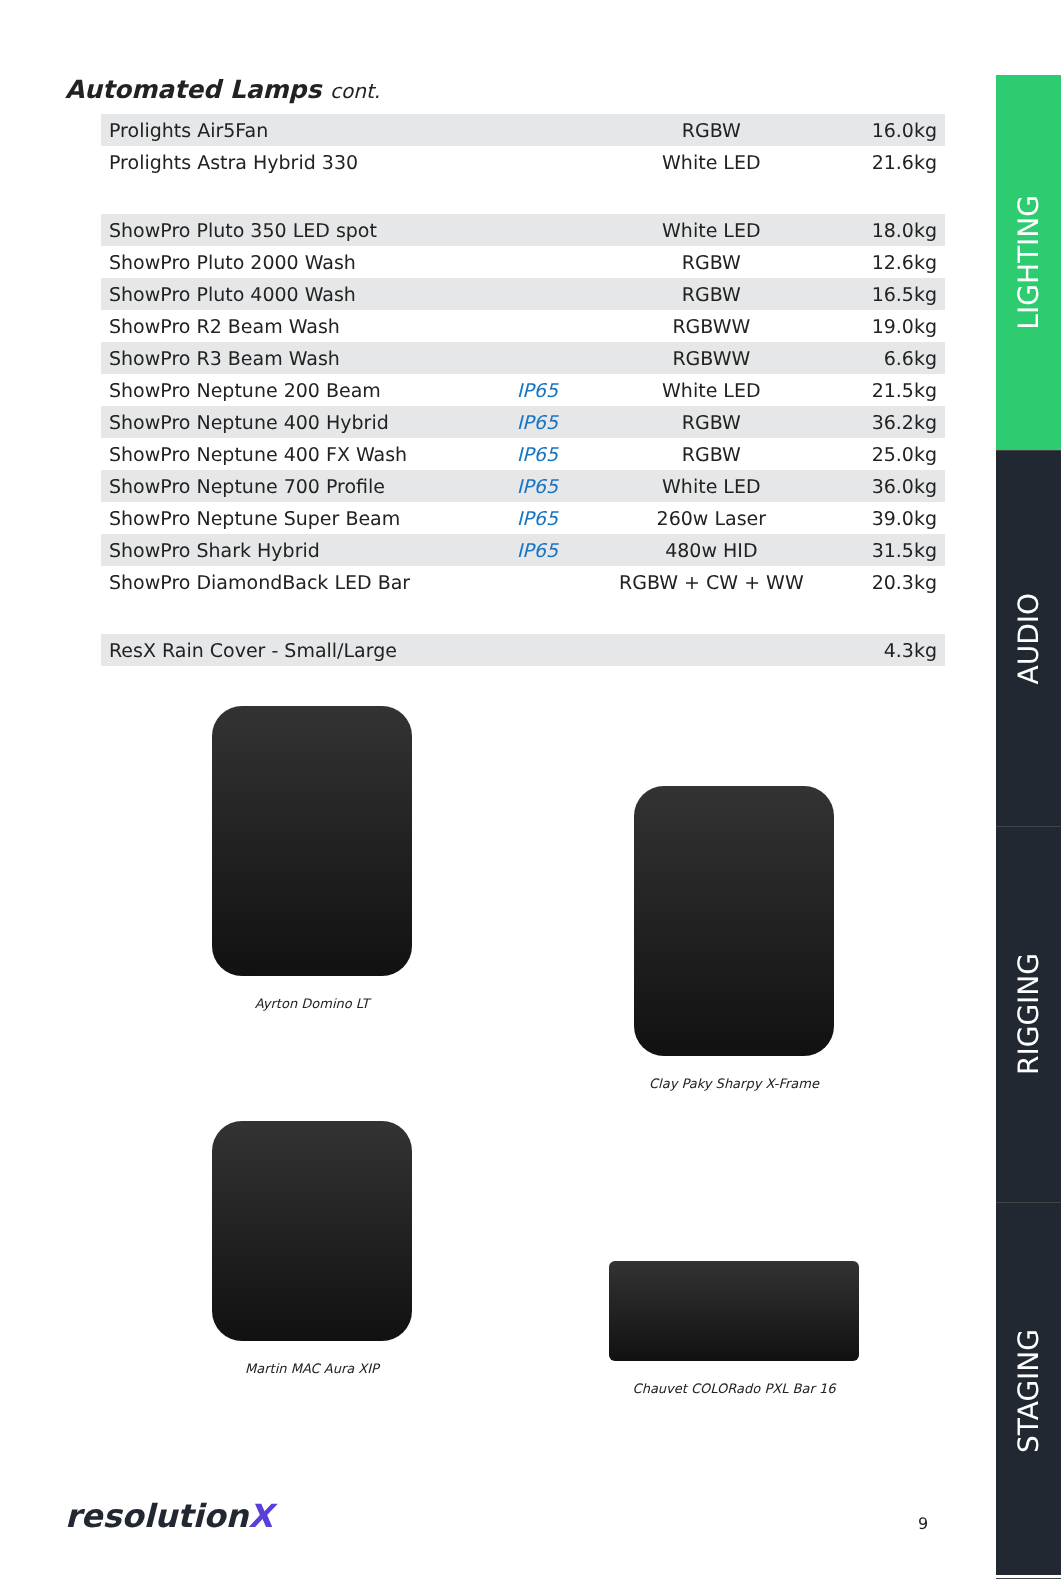LIGHTING
AUDIO
RIGGING
STAGING
Automated Lamps cont.
| Prolights Air5Fan | | RGBW | 16.0kg |
| Prolights Astra Hybrid 330 | | White LED | 21.6kg |
| ShowPro Pluto 350 LED spot | | White LED | 18.0kg |
| ShowPro Pluto 2000 Wash | | RGBW | 12.6kg |
| ShowPro Pluto 4000 Wash | | RGBW | 16.5kg |
| ShowPro R2 Beam Wash | | RGBWW | 19.0kg |
| ShowPro R3 Beam Wash | | RGBWW | 6.6kg |
| ShowPro Neptune 200 Beam | IP65 | White LED | 21.5kg |
| ShowPro Neptune 400 Hybrid | IP65 | RGBW | 36.2kg |
| ShowPro Neptune 400 FX Wash | IP65 | RGBW | 25.0kg |
| ShowPro Neptune 700 Profile | IP65 | White LED | 36.0kg |
| ShowPro Neptune Super Beam | IP65 | 260w Laser | 39.0kg |
| ShowPro Shark Hybrid | IP65 | 480w HID | 31.5kg |
| ShowPro DiamondBack LED Bar | | RGBW + CW + WW | 20.3kg |
| ResX Rain Cover - Small/Large | | | 4.3kg |
Ayrton Domino LT
Clay Paky Sharpy X-Frame
Martin MAC Aura XIP
Chauvet COLORado PXL Bar 16
resolutionX 9